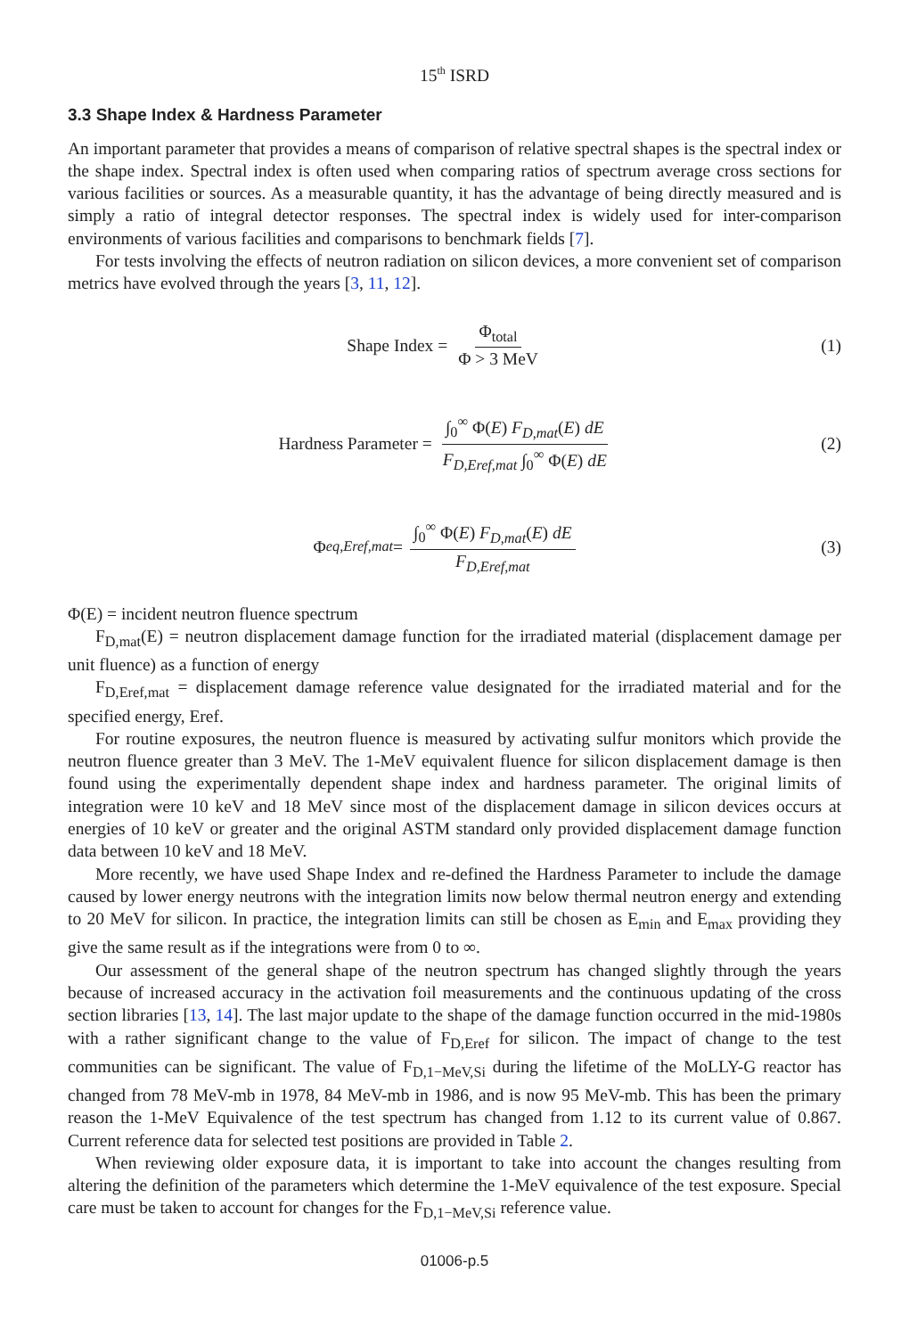15<sup>th</sup> ISRD
3.3 Shape Index & Hardness Parameter
An important parameter that provides a means of comparison of relative spectral shapes is the spectral index or the shape index. Spectral index is often used when comparing ratios of spectrum average cross sections for various facilities or sources. As a measurable quantity, it has the advantage of being directly measured and is simply a ratio of integral detector responses. The spectral index is widely used for inter-comparison environments of various facilities and comparisons to benchmark fields [7].
For tests involving the effects of neutron radiation on silicon devices, a more convenient set of comparison metrics have evolved through the years [3, 11, 12].
Shape Index = Φ<sub>total</sub> Φ > 3 MeV (1)
Hardness Parameter = ∫<sub>0</sub><sup>∞</sup> Φ(E) F<sub>D,mat</sub>(E) dE F<sub>D,Eref,mat</sub> ∫<sub>0</sub><sup>∞</sup> Φ(E) dE
(2)
Φ<sub>eq,Eref,mat</sub> = ∫<sub>0</sub><sup>∞</sup> Φ(E) F<sub>D,mat</sub>(E) dE F<sub>D,Eref,mat</sub>
(3)
Φ(E) = incident neutron fluence spectrum
F<sub>D,mat</sub>(E) = neutron displacement damage function for the irradiated material (displacement damage per unit fluence) as a function of energy
F<sub>D,Eref,mat</sub> = displacement damage reference value designated for the irradiated material and for the specified energy, Eref.
For routine exposures, the neutron fluence is measured by activating sulfur monitors which provide the neutron fluence greater than 3 MeV. The 1-MeV equivalent fluence for silicon displacement damage is then found using the experimentally dependent shape index and hardness parameter. The original limits of integration were 10 keV and 18 MeV since most of the displacement damage in silicon devices occurs at energies of 10 keV or greater and the original ASTM standard only provided displacement damage function data between 10 keV and 18 MeV.
More recently, we have used Shape Index and re-defined the Hardness Parameter to include the damage caused by lower energy neutrons with the integration limits now below thermal neutron energy and extending to 20 MeV for silicon. In practice, the integration limits can still be chosen as E<sub>min</sub> and E<sub>max</sub> providing they give the same result as if the integrations were from 0 to ∞.
Our assessment of the general shape of the neutron spectrum has changed slightly through the years because of increased accuracy in the activation foil measurements and the continuous updating of the cross section libraries [13, 14]. The last major update to the shape of the damage function occurred in the mid-1980s with a rather significant change to the value of F<sub>D,Eref</sub> for silicon. The impact of change to the test communities can be significant. The value of F<sub>D,1−MeV,Si</sub> during the lifetime of the MoLLY-G reactor has changed from 78 MeV-mb in 1978, 84 MeV-mb in 1986, and is now 95 MeV-mb. This has been the primary reason the 1-MeV Equivalence of the test spectrum has changed from 1.12 to its current value of 0.867. Current reference data for selected test positions are provided in Table 2.
When reviewing older exposure data, it is important to take into account the changes resulting from altering the definition of the parameters which determine the 1-MeV equivalence of the test exposure. Special care must be taken to account for changes for the F<sub>D,1−MeV,Si</sub> reference value.
01006-p.5